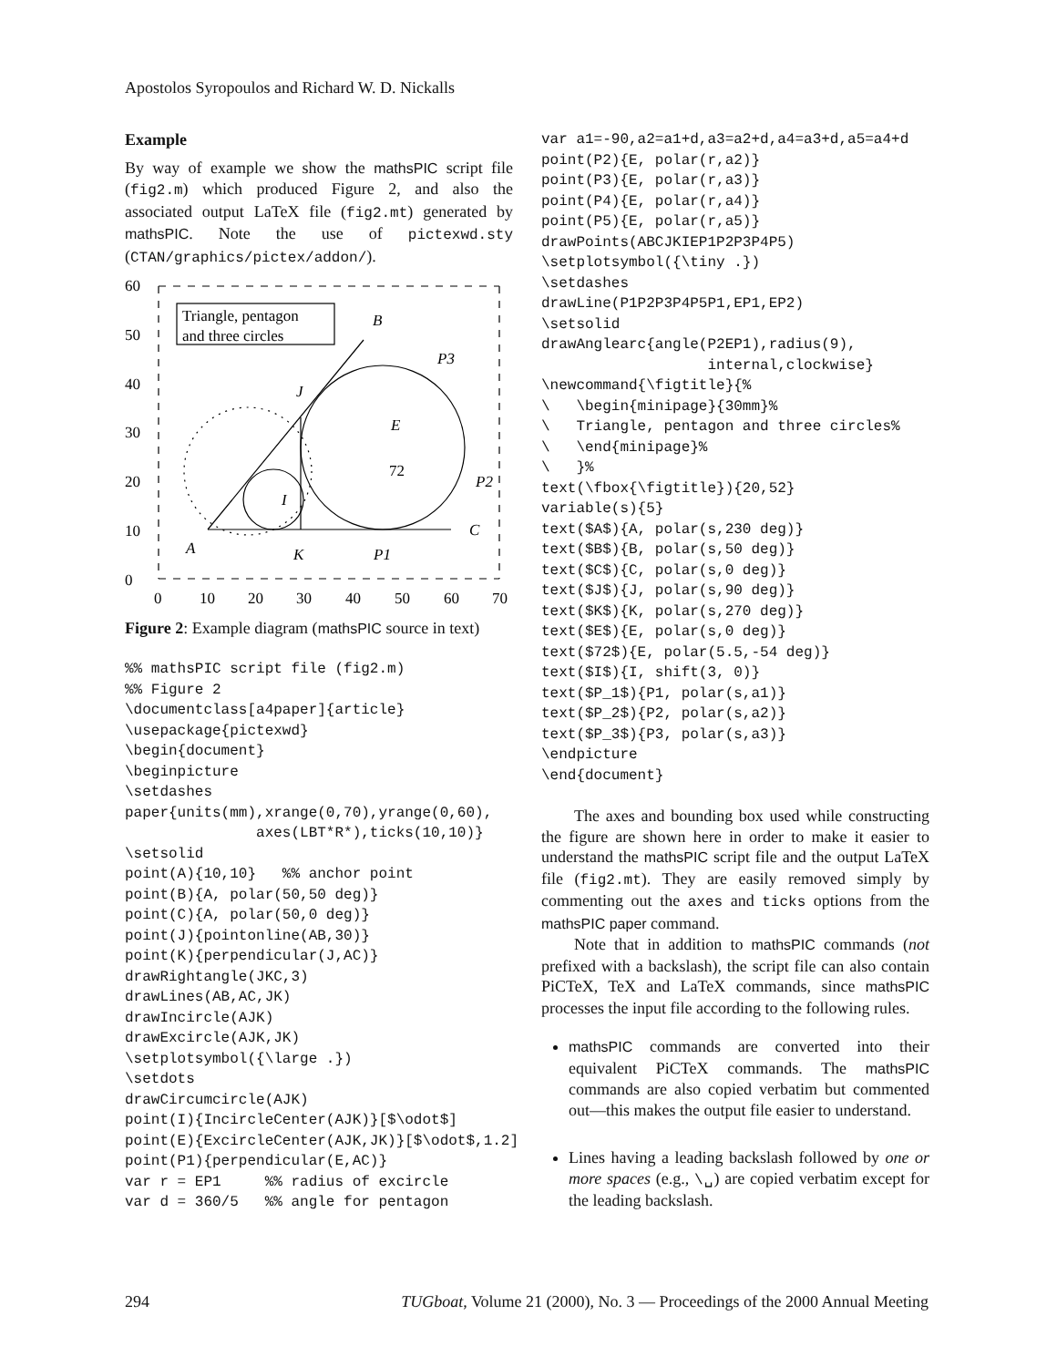Apostolos Syropoulos and Richard W. D. Nickalls
Example
By way of example we show the mathsPIC script file (fig2.m) which produced Figure 2, and also the associated output LaTeX file (fig2.mt) generated by mathsPIC. Note the use of pictexwd.sty (CTAN/graphics/pictex/addon/).
Triangle, pentagon
and three circles
60
50
40
30
20
10
0
0
10
20
30
40
50
60
70
B
J
E
I
A
K
P1
P2
P3
C
72
Figure 2: Example diagram (mathsPIC source in text)
%% mathsPIC script file (fig2.m)
%% Figure 2
\documentclass[a4paper]{article}
\usepackage{pictexwd}
\begin{document}
\beginpicture
\setdashes
paper{units(mm),xrange(0,70),yrange(0,60),
               axes(LBT*R*),ticks(10,10)}
\setsolid
point(A){10,10}   %% anchor point
point(B){A, polar(50,50 deg)}
point(C){A, polar(50,0 deg)}
point(J){pointonline(AB,30)}
point(K){perpendicular(J,AC)}
drawRightangle(JKC,3)
drawLines(AB,AC,JK)
drawIncircle(AJK)
drawExcircle(AJK,JK)
\setplotsymbol({\large .})
\setdots
drawCircumcircle(AJK)
point(I){IncircleCenter(AJK)}[$\odot$]
point(E){ExcircleCenter(AJK,JK)}[$\odot$,1.2]
point(P1){perpendicular(E,AC)}
var r = EP1     %% radius of excircle
var d = 360/5   %% angle for pentagon
var a1=-90,a2=a1+d,a3=a2+d,a4=a3+d,a5=a4+d
point(P2){E, polar(r,a2)}
point(P3){E, polar(r,a3)}
point(P4){E, polar(r,a4)}
point(P5){E, polar(r,a5)}
drawPoints(ABCJKIEP1P2P3P4P5)
\setplotsymbol({\tiny .})
\setdashes
drawLine(P1P2P3P4P5P1,EP1,EP2)
\setsolid
drawAnglearc{angle(P2EP1),radius(9),
                   internal,clockwise}
\newcommand{\figtitle}{%
\   \begin{minipage}{30mm}%
\   Triangle, pentagon and three circles%
\   \end{minipage}%
\   }%
text(\fbox{\figtitle}){20,52}
variable(s){5}
text($A$){A, polar(s,230 deg)}
text($B$){B, polar(s,50 deg)}
text($C$){C, polar(s,0 deg)}
text($J$){J, polar(s,90 deg)}
text($K$){K, polar(s,270 deg)}
text($E$){E, polar(s,0 deg)}
text($72$){E, polar(5.5,-54 deg)}
text($I$){I, shift(3, 0)}
text($P_1$){P1, polar(s,a1)}
text($P_2$){P2, polar(s,a2)}
text($P_3$){P3, polar(s,a3)}
\endpicture
\end{document}
The axes and bounding box used while constructing the figure are shown here in order to make it easier to understand the mathsPIC script file and the output LaTeX file (fig2.mt). They are easily removed simply by commenting out the axes and ticks options from the mathsPIC paper command.
Note that in addition to mathsPIC commands (not prefixed with a backslash), the script file can also contain PiCTeX, TeX and LaTeX commands, since mathsPIC processes the input file according to the following rules.
mathsPIC commands are converted into their equivalent PiCTeX commands. The mathsPIC commands are also copied verbatim but commented out—this makes the output file easier to understand.
Lines having a leading backslash followed by one or more spaces (e.g., \␣) are copied verbatim except for the leading backslash.
294 TUGboat, Volume 21 (2000), No. 3 — Proceedings of the 2000 Annual Meeting